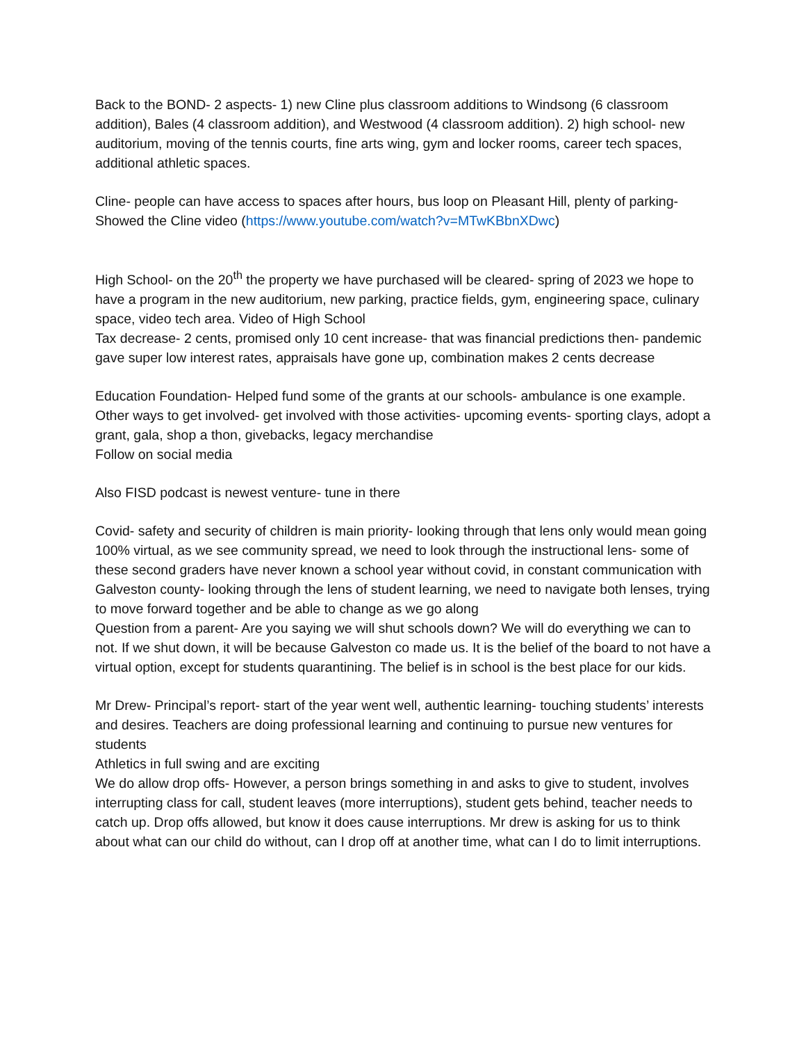Back to the BOND- 2 aspects- 1) new Cline plus classroom additions to Windsong (6 classroom addition), Bales (4 classroom addition), and Westwood (4 classroom addition). 2) high school- new auditorium, moving of the tennis courts, fine arts wing, gym and locker rooms, career tech spaces, additional athletic spaces.
Cline- people can have access to spaces after hours, bus loop on Pleasant Hill, plenty of parking- Showed the Cline video (https://www.youtube.com/watch?v=MTwKBbnXDwc)
High School- on the 20<sup>th</sup> the property we have purchased will be cleared- spring of 2023 we hope to have a program in the new auditorium, new parking, practice fields, gym, engineering space, culinary space, video tech area. Video of High School
Tax decrease- 2 cents, promised only 10 cent increase- that was financial predictions then- pandemic gave super low interest rates, appraisals have gone up, combination makes 2 cents decrease
Education Foundation- Helped fund some of the grants at our schools- ambulance is one example. Other ways to get involved- get involved with those activities- upcoming events- sporting clays, adopt a grant, gala, shop a thon, givebacks, legacy merchandise
Follow on social media
Also FISD podcast is newest venture- tune in there
Covid- safety and security of children is main priority- looking through that lens only would mean going 100% virtual, as we see community spread, we need to look through the instructional lens- some of these second graders have never known a school year without covid, in constant communication with Galveston county- looking through the lens of student learning, we need to navigate both lenses, trying to move forward together and be able to change as we go along
Question from a parent- Are you saying we will shut schools down? We will do everything we can to not. If we shut down, it will be because Galveston co made us. It is the belief of the board to not have a virtual option, except for students quarantining. The belief is in school is the best place for our kids.
Mr Drew- Principal’s report- start of the year went well, authentic learning- touching students’ interests and desires. Teachers are doing professional learning and continuing to pursue new ventures for students
Athletics in full swing and are exciting
We do allow drop offs- However, a person brings something in and asks to give to student, involves interrupting class for call, student leaves (more interruptions), student gets behind, teacher needs to catch up. Drop offs allowed, but know it does cause interruptions. Mr drew is asking for us to think about what can our child do without, can I drop off at another time, what can I do to limit interruptions.